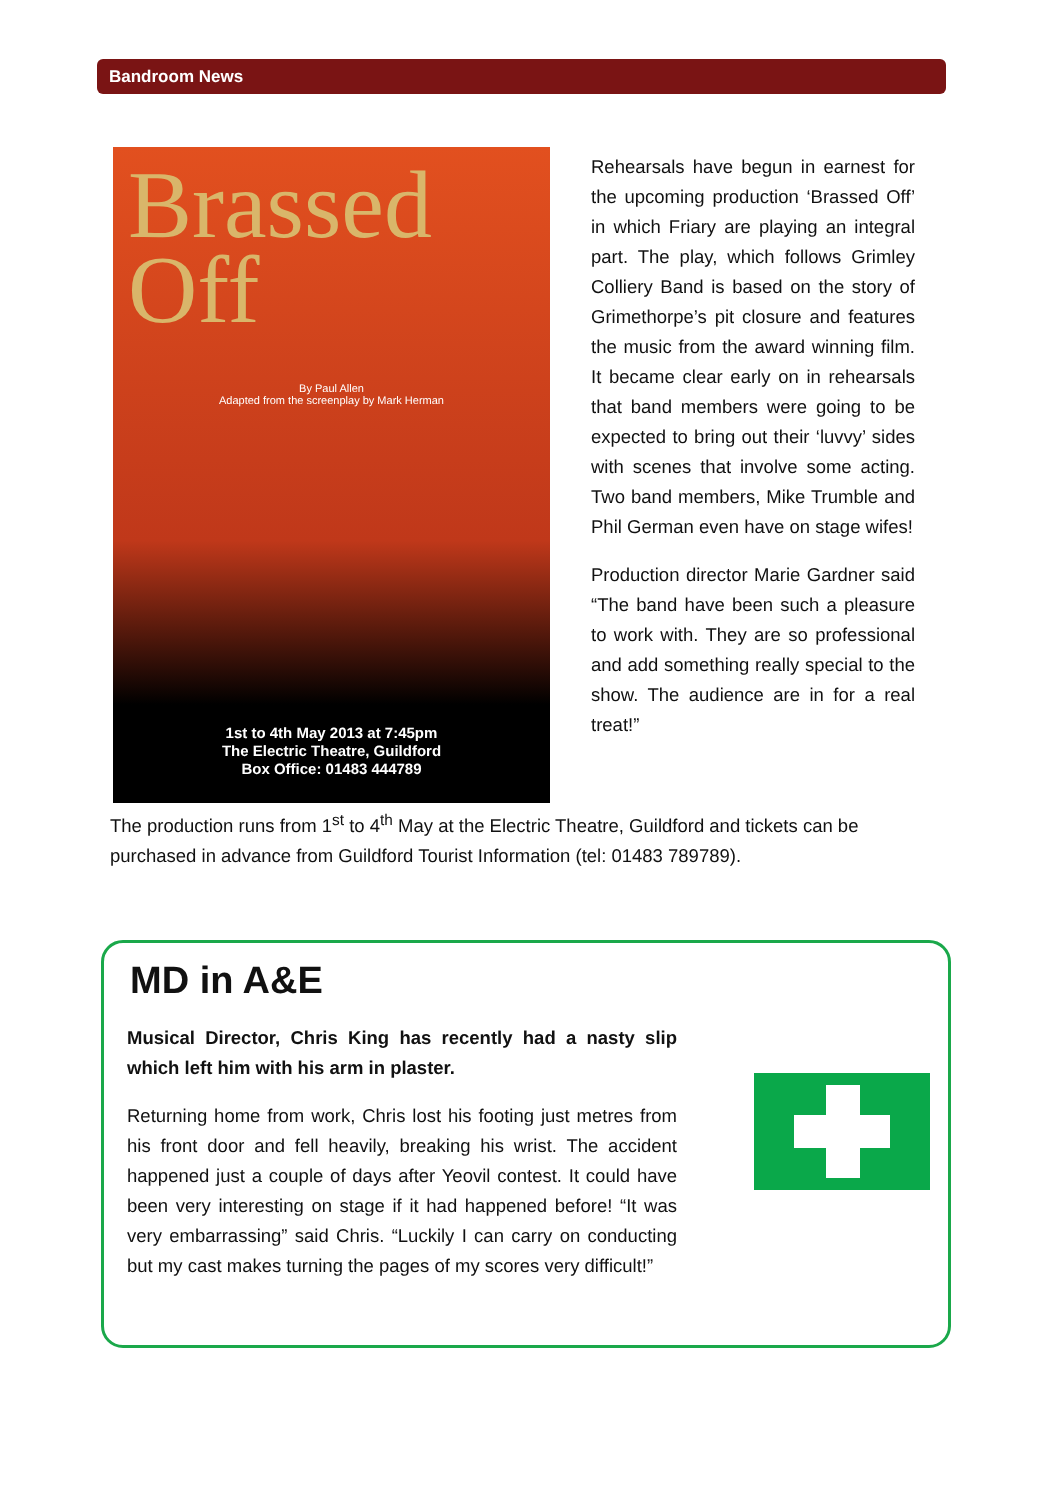Bandroom News
Brassed
Off
By Paul Allen
Adapted from the screenplay by Mark Herman
1st to 4th May 2013 at 7:45pm
The Electric Theatre, Guildford
Box Office: 01483 444789
Rehearsals have begun in earnest for the upcoming production ‘Brassed Off’ in which Friary are playing an integral part. The play, which follows Grimley Colliery Band is based on the story of Grimethorpe’s pit closure and features the music from the award winning film. It became clear early on in rehearsals that band members were going to be expected to bring out their ‘luvvy’ sides with scenes that involve some acting. Two band members, Mike Trumble and Phil German even have on stage wifes!
Production director Marie Gardner said “The band have been such a pleasure to work with. They are so professional and add something really special to the show. The audience are in for a real treat!”
The production runs from 1<sup>st</sup> to 4<sup>th</sup> May at the Electric Theatre, Guildford and tickets can be purchased in advance from Guildford Tourist Information (tel: 01483 789789).
MD in A&E
Musical Director, Chris King has recently had a nasty slip which left him with his arm in plaster.
Returning home from work, Chris lost his footing just metres from his front door and fell heavily, breaking his wrist. The accident happened just a couple of days after Yeovil contest. It could have been very interesting on stage if it had happened before! “It was very embarrassing” said Chris. “Luckily I can carry on conducting but my cast makes turning the pages of my scores very difficult!”